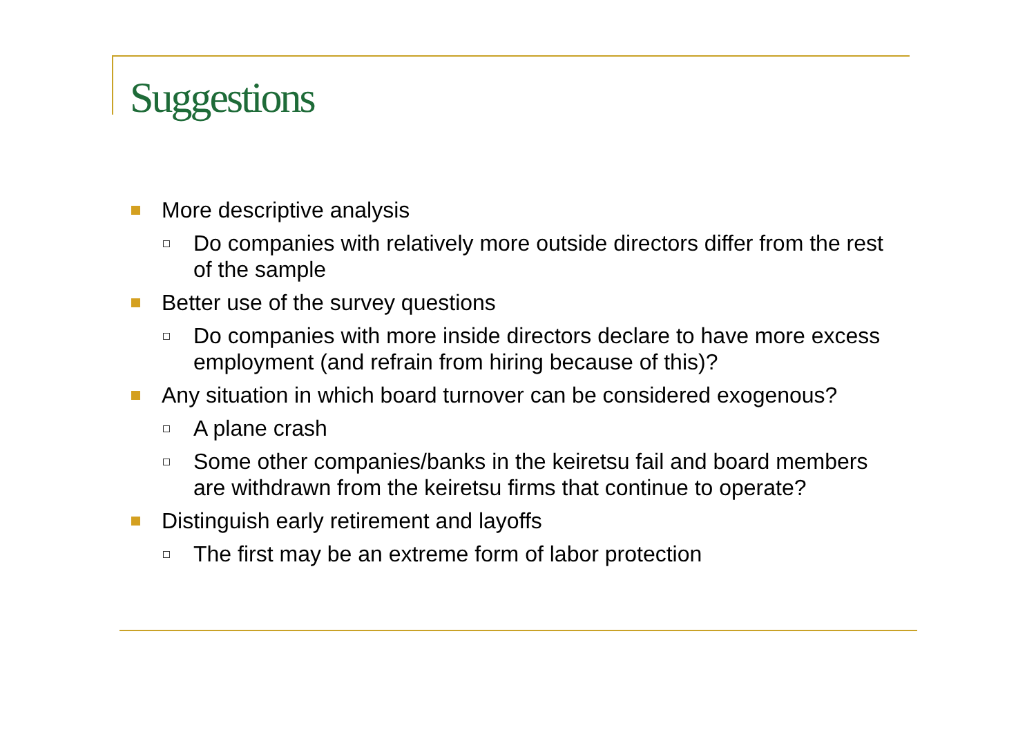Suggestions
More descriptive analysis
Do companies with relatively more outside directors differ from the rest of the sample
Better use of the survey questions
Do companies with more inside directors declare to have more excess employment (and refrain from hiring because of this)?
Any situation in which board turnover can be considered exogenous?
A plane crash
Some other companies/banks in the keiretsu fail and board members are withdrawn from the keiretsu firms that continue to operate?
Distinguish early retirement and layoffs
The first may be an extreme form of labor protection